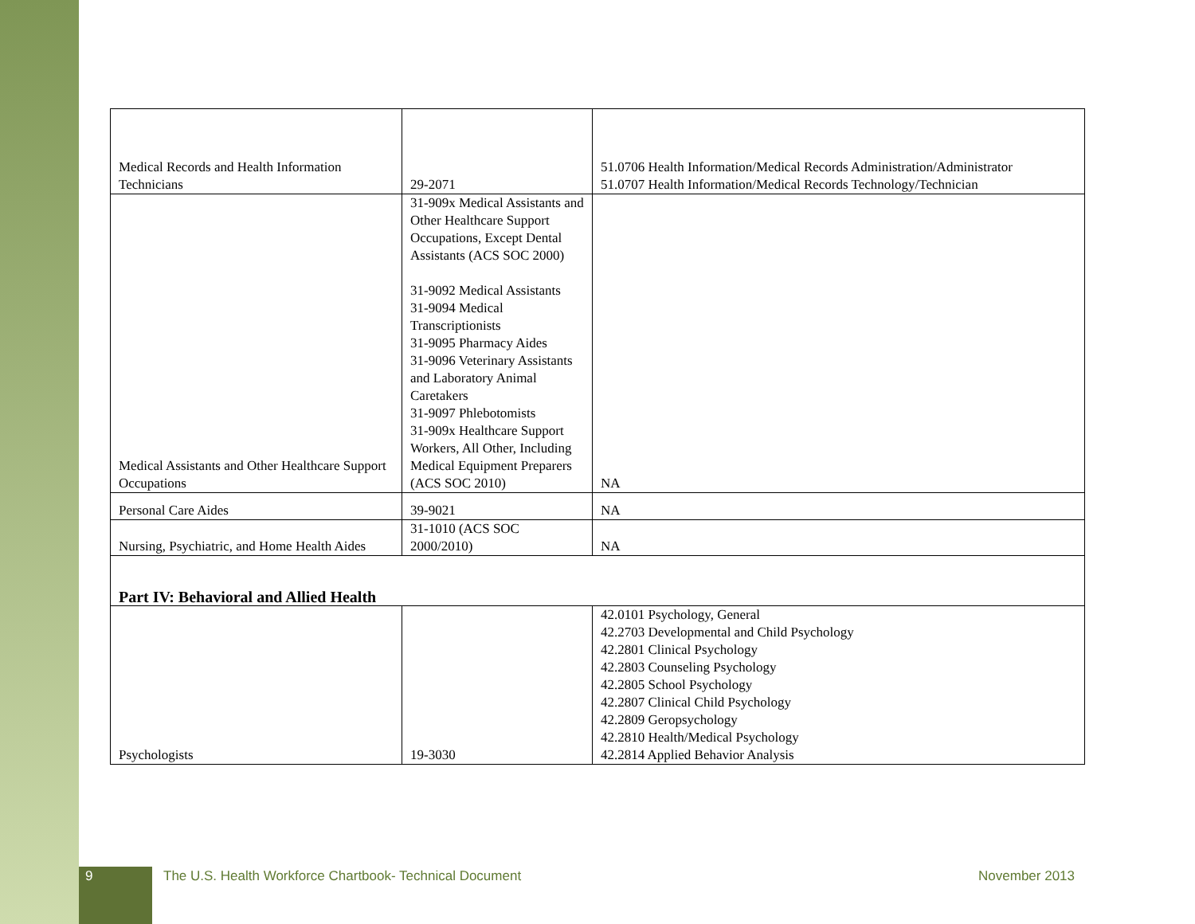| Medical Records and Health Information Technicians | 29-2071 | 51.0706 Health Information/Medical Records Administration/Administrator 51.0707 Health Information/Medical Records Technology/Technician |
| Medical Assistants and Other Healthcare Support Occupations | 31-909x Medical Assistants and Other Healthcare Support Occupations, Except Dental Assistants (ACS SOC 2000) 31-9092 Medical Assistants 31-9094 Medical Transcriptionists 31-9095 Pharmacy Aides 31-9096 Veterinary Assistants and Laboratory Animal Caretakers 31-9097 Phlebotomists 31-909x Healthcare Support Workers, All Other, Including Medical Equipment Preparers (ACS SOC 2010) | NA |
| Personal Care Aides | 39-9021 | NA |
| Nursing, Psychiatric, and Home Health Aides | 31-1010 (ACS SOC 2000/2010) | NA |
| Part IV: Behavioral and Allied Health | | |
| Psychologists | 19-3030 | 42.0101 Psychology, General 42.2703 Developmental and Child Psychology 42.2801 Clinical Psychology 42.2803 Counseling Psychology 42.2805 School Psychology 42.2807 Clinical Child Psychology 42.2809 Geropsychology 42.2810 Health/Medical Psychology 42.2814 Applied Behavior Analysis |
9 The U.S. Health Workforce Chartbook- Technical Document
November 2013